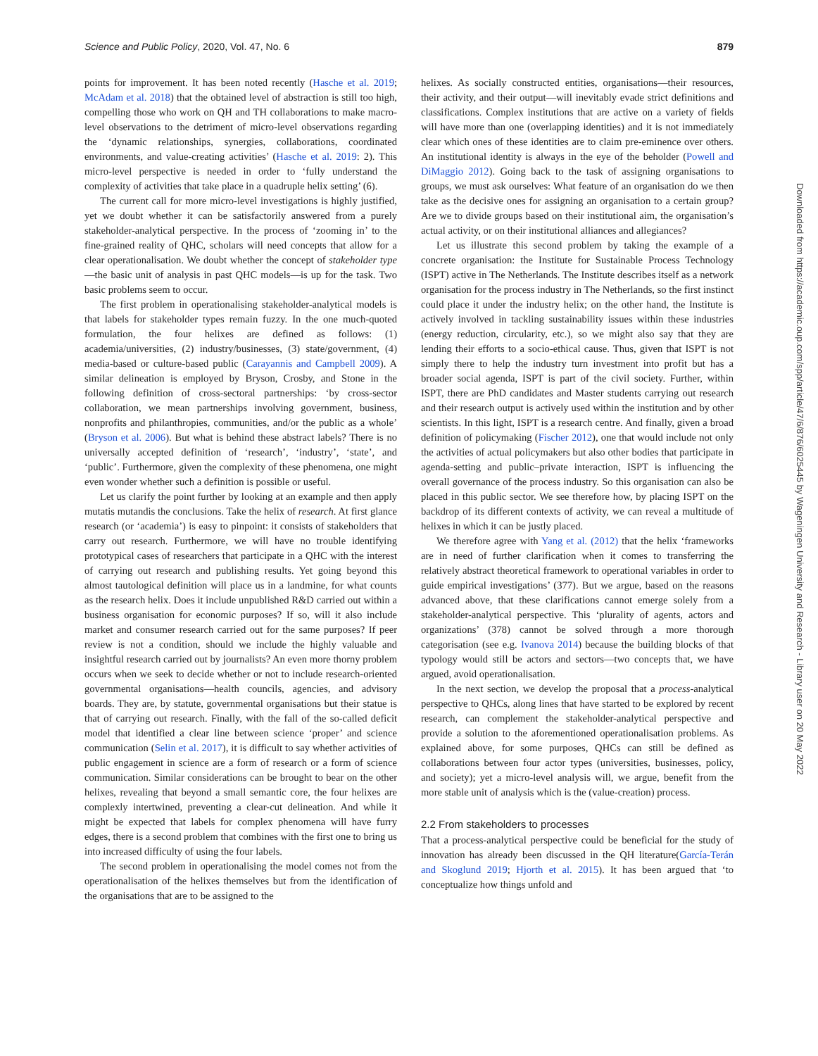Science and Public Policy, 2020, Vol. 47, No. 6 879
points for improvement. It has been noted recently (Hasche et al. 2019; McAdam et al. 2018) that the obtained level of abstraction is still too high, compelling those who work on QH and TH collaborations to make macro-level observations to the detriment of micro-level observations regarding the ‘dynamic relationships, synergies, collaborations, coordinated environments, and value-creating activities’ (Hasche et al. 2019: 2). This micro-level perspective is needed in order to ‘fully understand the complexity of activities that take place in a quadruple helix setting’ (6).
The current call for more micro-level investigations is highly justified, yet we doubt whether it can be satisfactorily answered from a purely stakeholder-analytical perspective. In the process of ‘zooming in’ to the fine-grained reality of QHC, scholars will need concepts that allow for a clear operationalisation. We doubt whether the concept of stakeholder type—the basic unit of analysis in past QHC models—is up for the task. Two basic problems seem to occur.
The first problem in operationalising stakeholder-analytical models is that labels for stakeholder types remain fuzzy. In the one much-quoted formulation, the four helixes are defined as follows: (1) academia/universities, (2) industry/businesses, (3) state/government, (4) media-based or culture-based public (Carayannis and Campbell 2009). A similar delineation is employed by Bryson, Crosby, and Stone in the following definition of cross-sectoral partnerships: ‘by cross-sector collaboration, we mean partnerships involving government, business, nonprofits and philanthropies, communities, and/or the public as a whole’ (Bryson et al. 2006). But what is behind these abstract labels? There is no universally accepted definition of ‘research’, ‘industry’, ‘state’, and ‘public’. Furthermore, given the complexity of these phenomena, one might even wonder whether such a definition is possible or useful.
Let us clarify the point further by looking at an example and then apply mutatis mutandis the conclusions. Take the helix of research. At first glance research (or ‘academia’) is easy to pinpoint: it consists of stakeholders that carry out research. Furthermore, we will have no trouble identifying prototypical cases of researchers that participate in a QHC with the interest of carrying out research and publishing results. Yet going beyond this almost tautological definition will place us in a landmine, for what counts as the research helix. Does it include unpublished R&D carried out within a business organisation for economic purposes? If so, will it also include market and consumer research carried out for the same purposes? If peer review is not a condition, should we include the highly valuable and insightful research carried out by journalists? An even more thorny problem occurs when we seek to decide whether or not to include research-oriented governmental organisations—health councils, agencies, and advisory boards. They are, by statute, governmental organisations but their statue is that of carrying out research. Finally, with the fall of the so-called deficit model that identified a clear line between science ‘proper’ and science communication (Selin et al. 2017), it is difficult to say whether activities of public engagement in science are a form of research or a form of science communication. Similar considerations can be brought to bear on the other helixes, revealing that beyond a small semantic core, the four helixes are complexly intertwined, preventing a clear-cut delineation. And while it might be expected that labels for complex phenomena will have furry edges, there is a second problem that combines with the first one to bring us into increased difficulty of using the four labels.
The second problem in operationalising the model comes not from the operationalisation of the helixes themselves but from the identification of the organisations that are to be assigned to the
helixes. As socially constructed entities, organisations—their resources, their activity, and their output—will inevitably evade strict definitions and classifications. Complex institutions that are active on a variety of fields will have more than one (overlapping identities) and it is not immediately clear which ones of these identities are to claim pre-eminence over others. An institutional identity is always in the eye of the beholder (Powell and DiMaggio 2012). Going back to the task of assigning organisations to groups, we must ask ourselves: What feature of an organisation do we then take as the decisive ones for assigning an organisation to a certain group? Are we to divide groups based on their institutional aim, the organisation’s actual activity, or on their institutional alliances and allegiances?
Let us illustrate this second problem by taking the example of a concrete organisation: the Institute for Sustainable Process Technology (ISPT) active in The Netherlands. The Institute describes itself as a network organisation for the process industry in The Netherlands, so the first instinct could place it under the industry helix; on the other hand, the Institute is actively involved in tackling sustainability issues within these industries (energy reduction, circularity, etc.), so we might also say that they are lending their efforts to a socio-ethical cause. Thus, given that ISPT is not simply there to help the industry turn investment into profit but has a broader social agenda, ISPT is part of the civil society. Further, within ISPT, there are PhD candidates and Master students carrying out research and their research output is actively used within the institution and by other scientists. In this light, ISPT is a research centre. And finally, given a broad definition of policymaking (Fischer 2012), one that would include not only the activities of actual policymakers but also other bodies that participate in agenda-setting and public–private interaction, ISPT is influencing the overall governance of the process industry. So this organisation can also be placed in this public sector. We see therefore how, by placing ISPT on the backdrop of its different contexts of activity, we can reveal a multitude of helixes in which it can be justly placed.
We therefore agree with Yang et al. (2012) that the helix ‘frameworks are in need of further clarification when it comes to transferring the relatively abstract theoretical framework to operational variables in order to guide empirical investigations’ (377). But we argue, based on the reasons advanced above, that these clarifications cannot emerge solely from a stakeholder-analytical perspective. This ‘plurality of agents, actors and organizations’ (378) cannot be solved through a more thorough categorisation (see e.g. Ivanova 2014) because the building blocks of that typology would still be actors and sectors—two concepts that, we have argued, avoid operationalisation.
In the next section, we develop the proposal that a process-analytical perspective to QHCs, along lines that have started to be explored by recent research, can complement the stakeholder-analytical perspective and provide a solution to the aforementioned operationalisation problems. As explained above, for some purposes, QHCs can still be defined as collaborations between four actor types (universities, businesses, policy, and society); yet a micro-level analysis will, we argue, benefit from the more stable unit of analysis which is the (value-creation) process.
2.2 From stakeholders to processes
That a process-analytical perspective could be beneficial for the study of innovation has already been discussed in the QH literature(García-Terán and Skoglund 2019; Hjorth et al. 2015). It has been argued that ‘to conceptualize how things unfold and
Downloaded from https://academic.oup.com/spp/article/47/6/876/6025445 by Wageningen University and Research - Library user on 20 May 2022